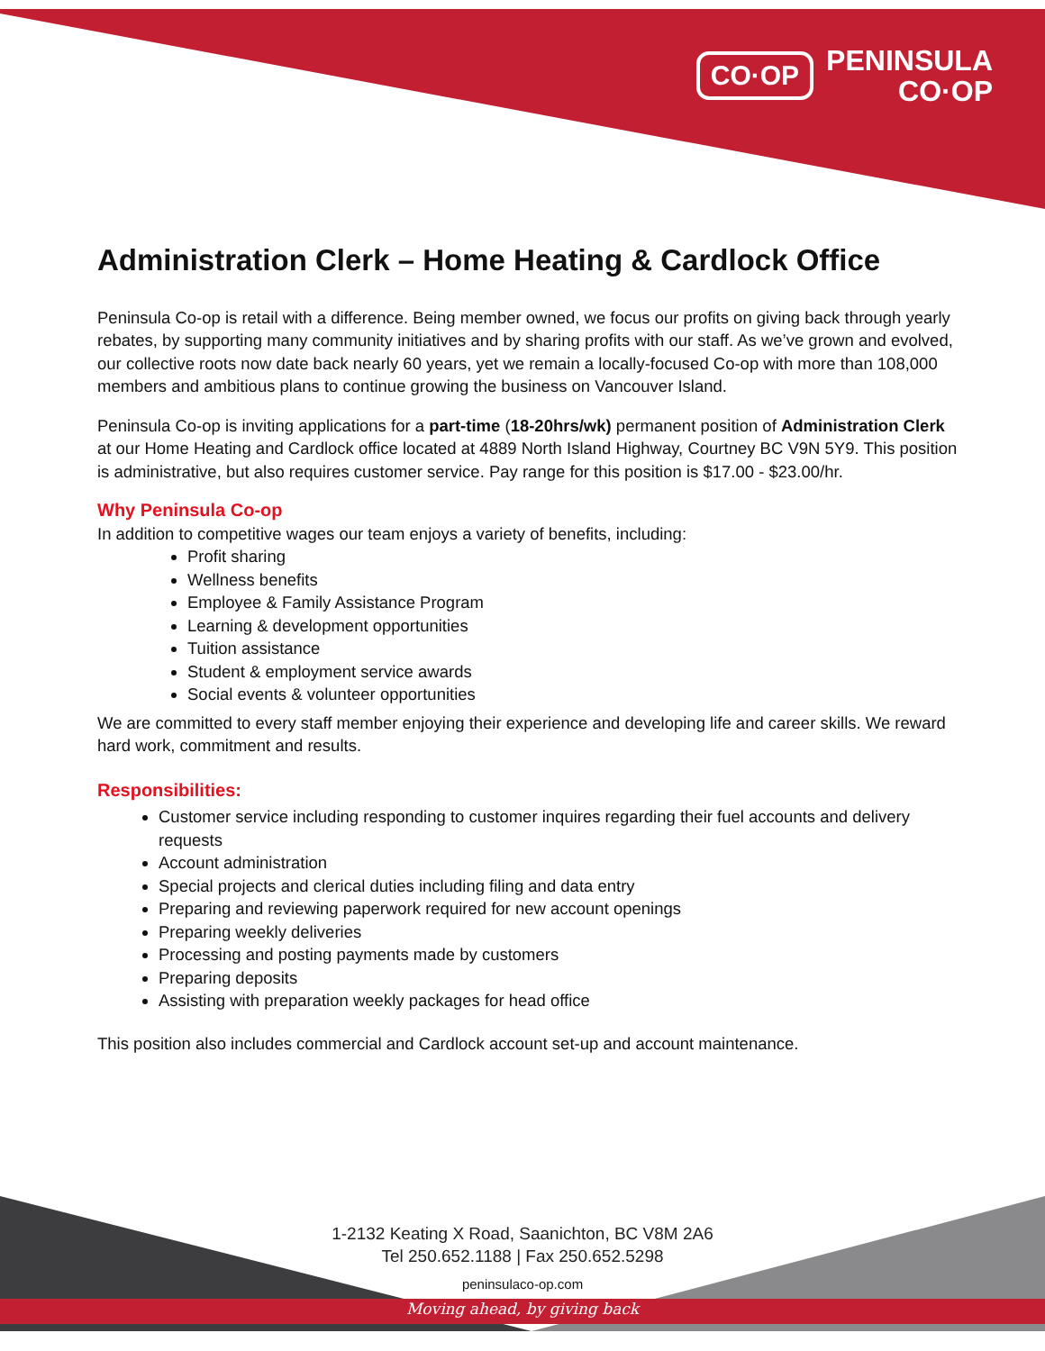CO·OP
PENINSULA
CO·OP
Administration Clerk – Home Heating & Cardlock Office
Peninsula Co-op is retail with a difference. Being member owned, we focus our profits on giving back through yearly rebates, by supporting many community initiatives and by sharing profits with our staff. As we’ve grown and evolved, our collective roots now date back nearly 60 years, yet we remain a locally-focused Co-op with more than 108,000 members and ambitious plans to continue growing the business on Vancouver Island.
Peninsula Co-op is inviting applications for a part-time (18-20hrs/wk) permanent position of Administration Clerk at our Home Heating and Cardlock office located at 4889 North Island Highway, Courtney BC V9N 5Y9. This position is administrative, but also requires customer service. Pay range for this position is $17.00 - $23.00/hr.
Why Peninsula Co-op
In addition to competitive wages our team enjoys a variety of benefits, including:
Profit sharing
Wellness benefits
Employee & Family Assistance Program
Learning & development opportunities
Tuition assistance
Student & employment service awards
Social events & volunteer opportunities
We are committed to every staff member enjoying their experience and developing life and career skills. We reward hard work, commitment and results.
Responsibilities:
Customer service including responding to customer inquires regarding their fuel accounts and delivery requests
Account administration
Special projects and clerical duties including filing and data entry
Preparing and reviewing paperwork required for new account openings
Preparing weekly deliveries
Processing and posting payments made by customers
Preparing deposits
Assisting with preparation weekly packages for head office
This position also includes commercial and Cardlock account set-up and account maintenance.
1-2132 Keating X Road, Saanichton, BC V8M 2A6
Tel 250.652.1188 | Fax 250.652.5298
peninsulaco-op.com
Moving ahead, by giving back